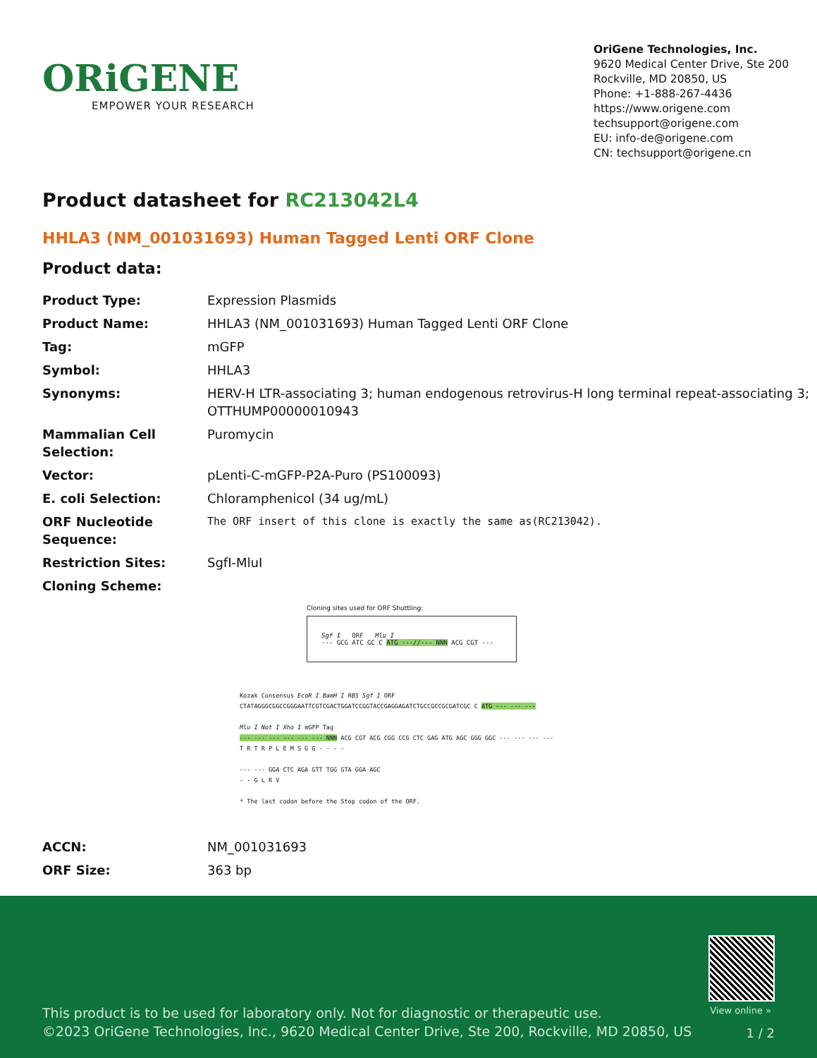ORiGENE
EMPOWER YOUR RESEARCH
OriGene Technologies, Inc.
9620 Medical Center Drive, Ste 200
Rockville, MD 20850, US
Phone: +1-888-267-4436
https://www.origene.com
techsupport@origene.com
EU: info-de@origene.com
CN: techsupport@origene.cn
Product datasheet for RC213042L4
HHLA3 (NM_001031693) Human Tagged Lenti ORF Clone
Product data:
| Product Type: | Expression Plasmids |
| Product Name: | HHLA3 (NM_001031693) Human Tagged Lenti ORF Clone |
| Tag: | mGFP |
| Symbol: | HHLA3 |
| Synonyms: | HERV-H LTR-associating 3; human endogenous retrovirus-H long terminal repeat-associating 3; OTTHUMP00000010943 |
| Mammalian Cell Selection: | Puromycin |
| Vector: | pLenti-C-mGFP-P2A-Puro (PS100093) |
| E. coli Selection: | Chloramphenicol (34 ug/mL) |
| ORF Nucleotide Sequence: | The ORF insert of this clone is exactly the same as(RC213042). |
| Restriction Sites: | SgfI-MluI |
| Cloning Scheme: | |
Cloning sites used for ORF Shuttling:
Sgf I ORF Mlu I
--- GCG ATC GC C ATG ---//--- NNN ACG CGT ---
Kozak Consensus EcoR I BamH I RBS Sgf I ORF
CTATAGGGCGGCCGGGAATTCGTCGACTGGATCCGGTACCGAGGAGATCTGCCGCCGCGATCGC C ATG --- --- ---
Mlu I Not I Xho I mGFP Tag
--- --- --- --- --- --- NNN ACG CGT ACG CGG CCG CTC GAG ATG AGC GGG GGC --- --- --- ---
T R T R P L E M S G G - - - -
--- --- GGA CTC AGA GTT TGG GTA GGA AGC
- - G L R V
* The last codon before the Stop codon of the ORF.
| ACCN: | NM_001031693 |
| ORF Size: | 363 bp |
View online »
This product is to be used for laboratory only. Not for diagnostic or therapeutic use.
©2023 OriGene Technologies, Inc., 9620 Medical Center Drive, Ste 200, Rockville, MD 20850, US
1 / 2